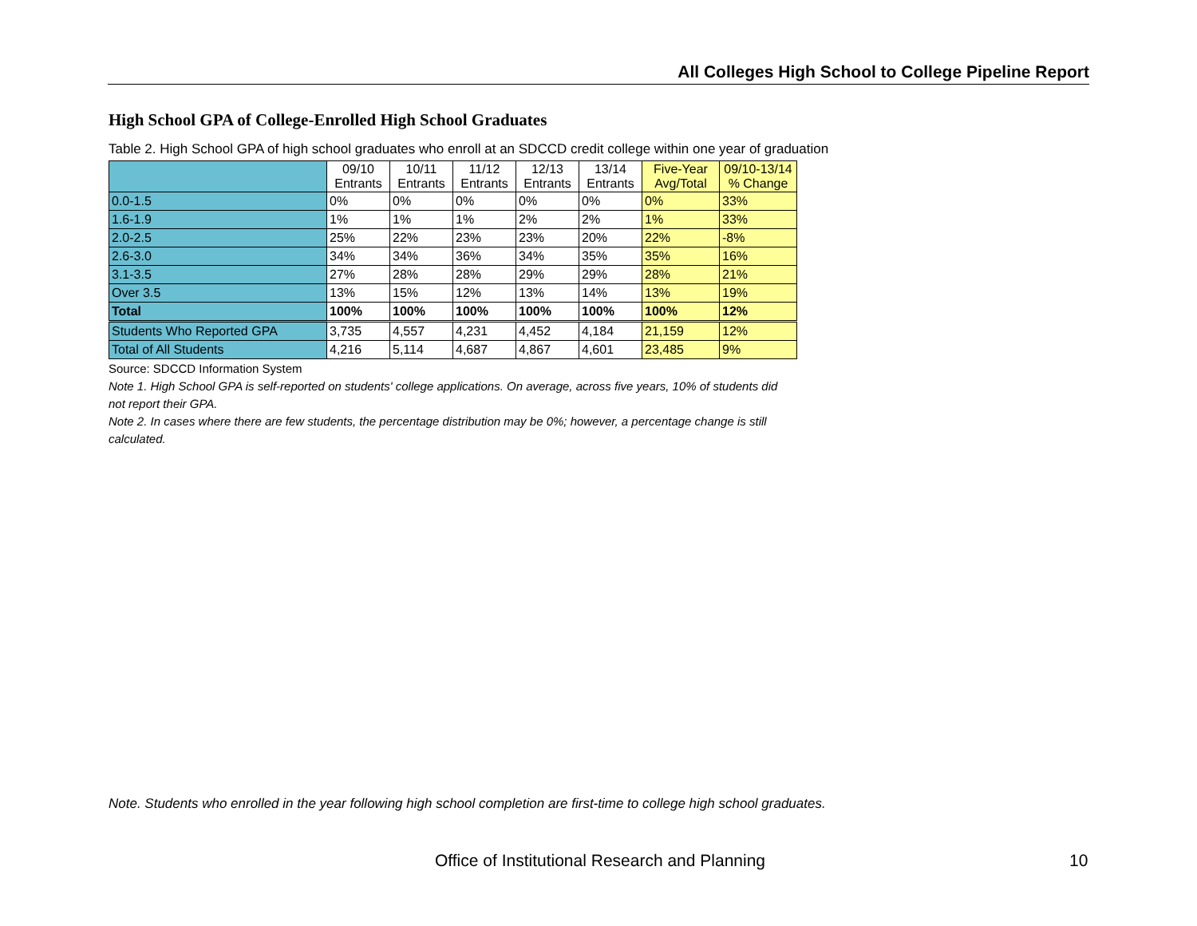All Colleges High School to College Pipeline Report
High School GPA of College-Enrolled High School Graduates
Table 2. High School GPA of high school graduates who enroll at an SDCCD credit college within one year of graduation
| | 09/10 Entrants | 10/11 Entrants | 11/12 Entrants | 12/13 Entrants | 13/14 Entrants | Five-Year Avg/Total | 09/10-13/14 % Change |
| --- | --- | --- | --- | --- | --- | --- | --- |
| 0.0-1.5 | 0% | 0% | 0% | 0% | 0% | 0% | 33% |
| 1.6-1.9 | 1% | 1% | 1% | 2% | 2% | 1% | 33% |
| 2.0-2.5 | 25% | 22% | 23% | 23% | 20% | 22% | -8% |
| 2.6-3.0 | 34% | 34% | 36% | 34% | 35% | 35% | 16% |
| 3.1-3.5 | 27% | 28% | 28% | 29% | 29% | 28% | 21% |
| Over 3.5 | 13% | 15% | 12% | 13% | 14% | 13% | 19% |
| Total | 100% | 100% | 100% | 100% | 100% | 100% | 12% |
| Students Who Reported GPA | 3,735 | 4,557 | 4,231 | 4,452 | 4,184 | 21,159 | 12% |
| Total of All Students | 4,216 | 5,114 | 4,687 | 4,867 | 4,601 | 23,485 | 9% |
Source: SDCCD Information System
Note 1. High School GPA is self-reported on students' college applications. On average, across five years, 10% of students did not report their GPA.
Note 2. In cases where there are few students, the percentage distribution may be 0%; however, a percentage change is still calculated.
Note. Students who enrolled in the year following high school completion are first-time to college high school graduates.
Office of Institutional Research and Planning
10